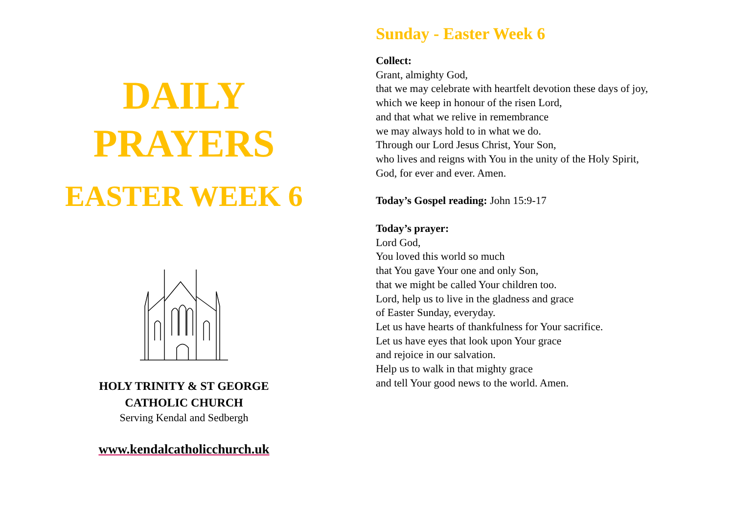DAILY
PRAYERS
EASTER WEEK 6
HOLY TRINITY & ST GEORGE
CATHOLIC CHURCH
Serving Kendal and Sedbergh
www.kendalcatholicchurch.uk
Sunday - Easter Week 6
Collect:
Grant, almighty God,
that we may celebrate with heartfelt devotion these days of joy,
which we keep in honour of the risen Lord,
and that what we relive in remembrance
we may always hold to in what we do.
Through our Lord Jesus Christ, Your Son,
who lives and reigns with You in the unity of the Holy Spirit,
God, for ever and ever. Amen.
Today’s Gospel reading: John 15:9-17
Today’s prayer:
Lord God,
You loved this world so much
that You gave Your one and only Son,
that we might be called Your children too.
Lord, help us to live in the gladness and grace
of Easter Sunday, everyday.
Let us have hearts of thankfulness for Your sacrifice.
Let us have eyes that look upon Your grace
and rejoice in our salvation.
Help us to walk in that mighty grace
and tell Your good news to the world. Amen.